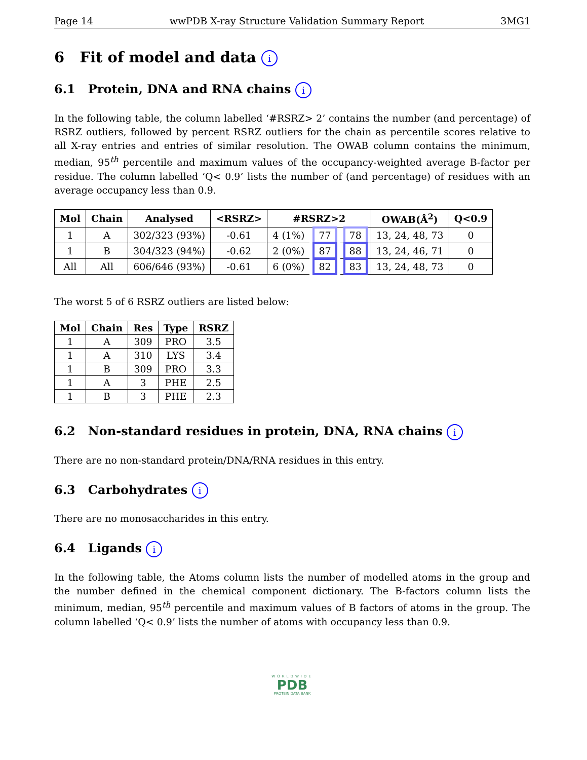Page 14 wwPDB X-ray Structure Validation Summary Report 3MG1
6 Fit of model and data i
6.1 Protein, DNA and RNA chains i
In the following table, the column labelled ‘#RSRZ> 2’ contains the number (and percentage) of RSRZ outliers, followed by percent RSRZ outliers for the chain as percentile scores relative to all X-ray entries and entries of similar resolution. The OWAB column contains the minimum, median, 95<sup>th</sup> percentile and maximum values of the occupancy-weighted average B-factor per residue. The column labelled ‘Q< 0.9’ lists the number of (and percentage) of residues with an average occupancy less than 0.9.
| Mol | Chain | Analysed | <RSRZ> | #RSRZ>2 | | | OWAB(Å<sup>2</sup>) | Q<0.9 |
| --- | --- | --- | --- | --- | --- | --- | --- | --- |
| 1 | A | 302/323 (93%) | -0.61 | 4 (1%) | 77 | 78 | 13, 24, 48, 73 | 0 |
| 1 | B | 304/323 (94%) | -0.62 | 2 (0%) | 87 | 88 | 13, 24, 46, 71 | 0 |
| All | All | 606/646 (93%) | -0.61 | 6 (0%) | 82 | 83 | 13, 24, 48, 73 | 0 |
The worst 5 of 6 RSRZ outliers are listed below:
| Mol | Chain | Res | Type | RSRZ |
| --- | --- | --- | --- | --- |
| 1 | A | 309 | PRO | 3.5 |
| 1 | A | 310 | LYS | 3.4 |
| 1 | B | 309 | PRO | 3.3 |
| 1 | A | 3 | PHE | 2.5 |
| 1 | B | 3 | PHE | 2.3 |
6.2 Non-standard residues in protein, DNA, RNA chains i
There are no non-standard protein/DNA/RNA residues in this entry.
6.3 Carbohydrates i
There are no monosaccharides in this entry.
6.4 Ligands i
In the following table, the Atoms column lists the number of modelled atoms in the group and the number defined in the chemical component dictionary. The B-factors column lists the minimum, median, 95<sup>th</sup> percentile and maximum values of B factors of atoms in the group. The column labelled ‘Q< 0.9’ lists the number of atoms with occupancy less than 0.9.
WORLDWIDE
PDB
PROTEIN DATA BANK